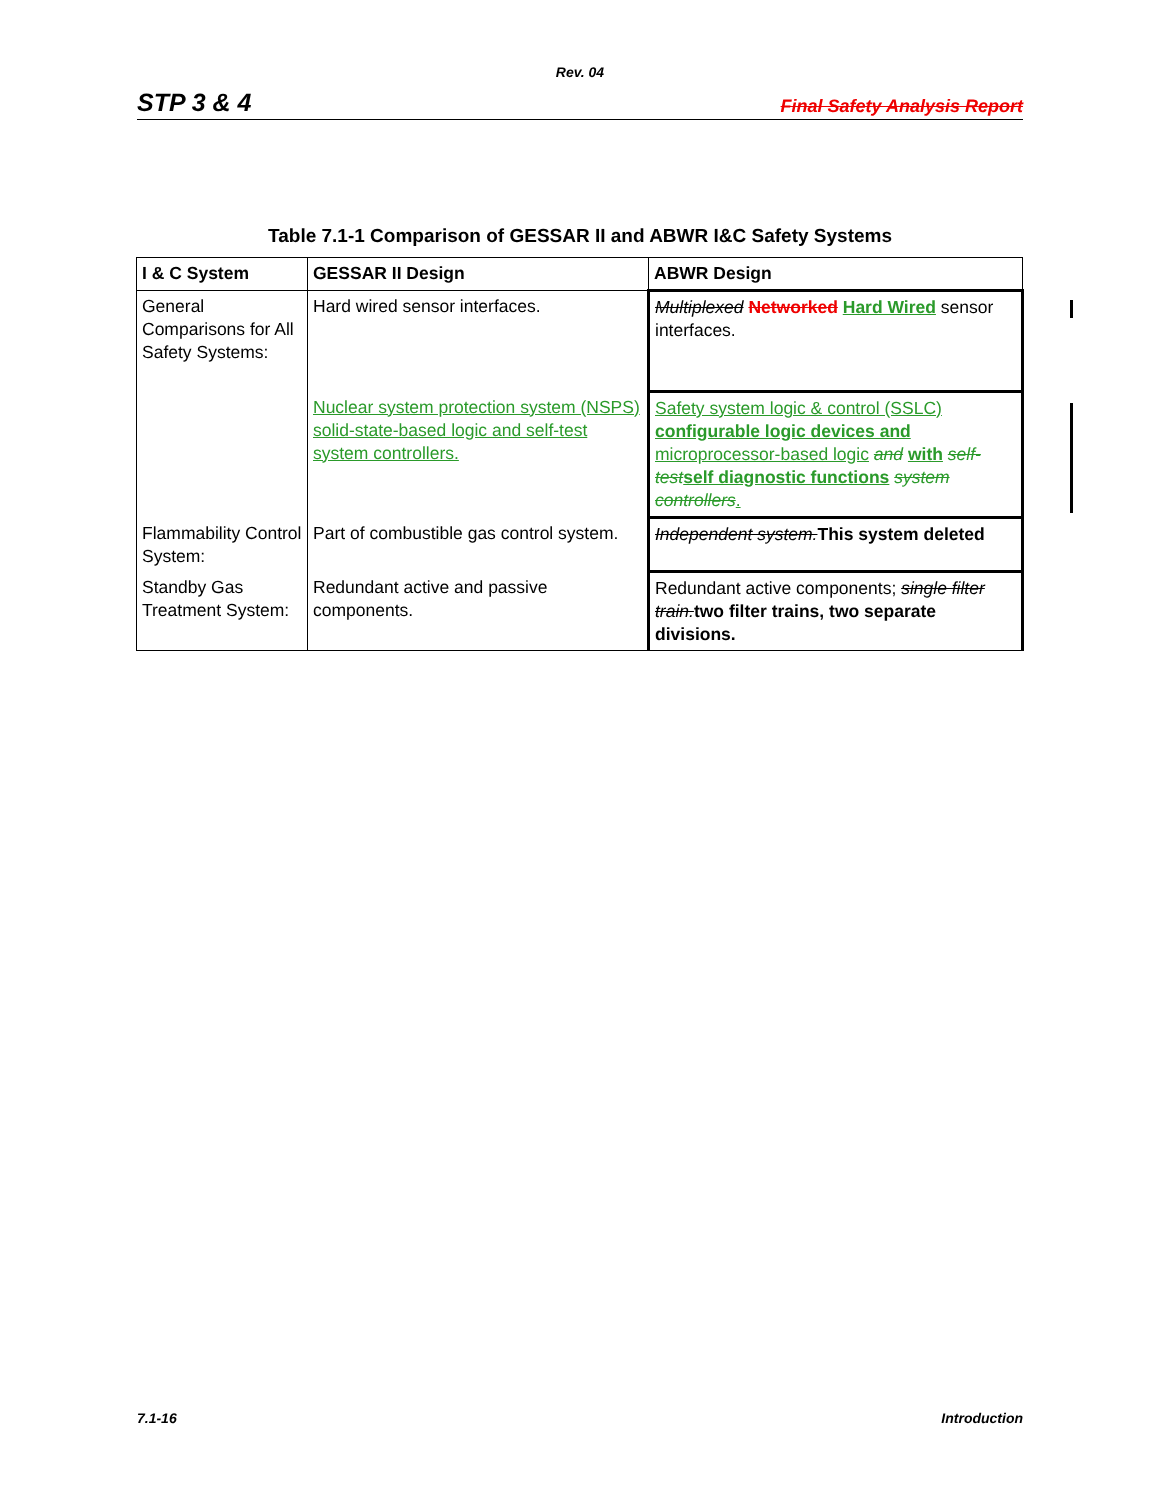Rev. 04
STP 3 & 4 Final Safety Analysis Report
Table 7.1-1 Comparison of GESSAR II and ABWR I&C Safety Systems
| I & C System | GESSAR II Design | ABWR Design |
| --- | --- | --- |
| General Comparisons for All Safety Systems: | Hard wired sensor interfaces. | Multiplexed Networked Hard Wired sensor interfaces. |
| | Nuclear system protection system (NSPS) solid-state-based logic and self-test system controllers. | Safety system logic & control (SSLC) configurable logic devices and microprocessor-based logic and with self-test self diagnostic functions system controllers . |
| Flammability Control System: | Part of combustible gas control system. | Independent system. This system deleted |
| Standby Gas Treatment System: | Redundant active and passive components. | Redundant active components; single filter train. two filter trains, two separate divisions. |
7.1-16 Introduction